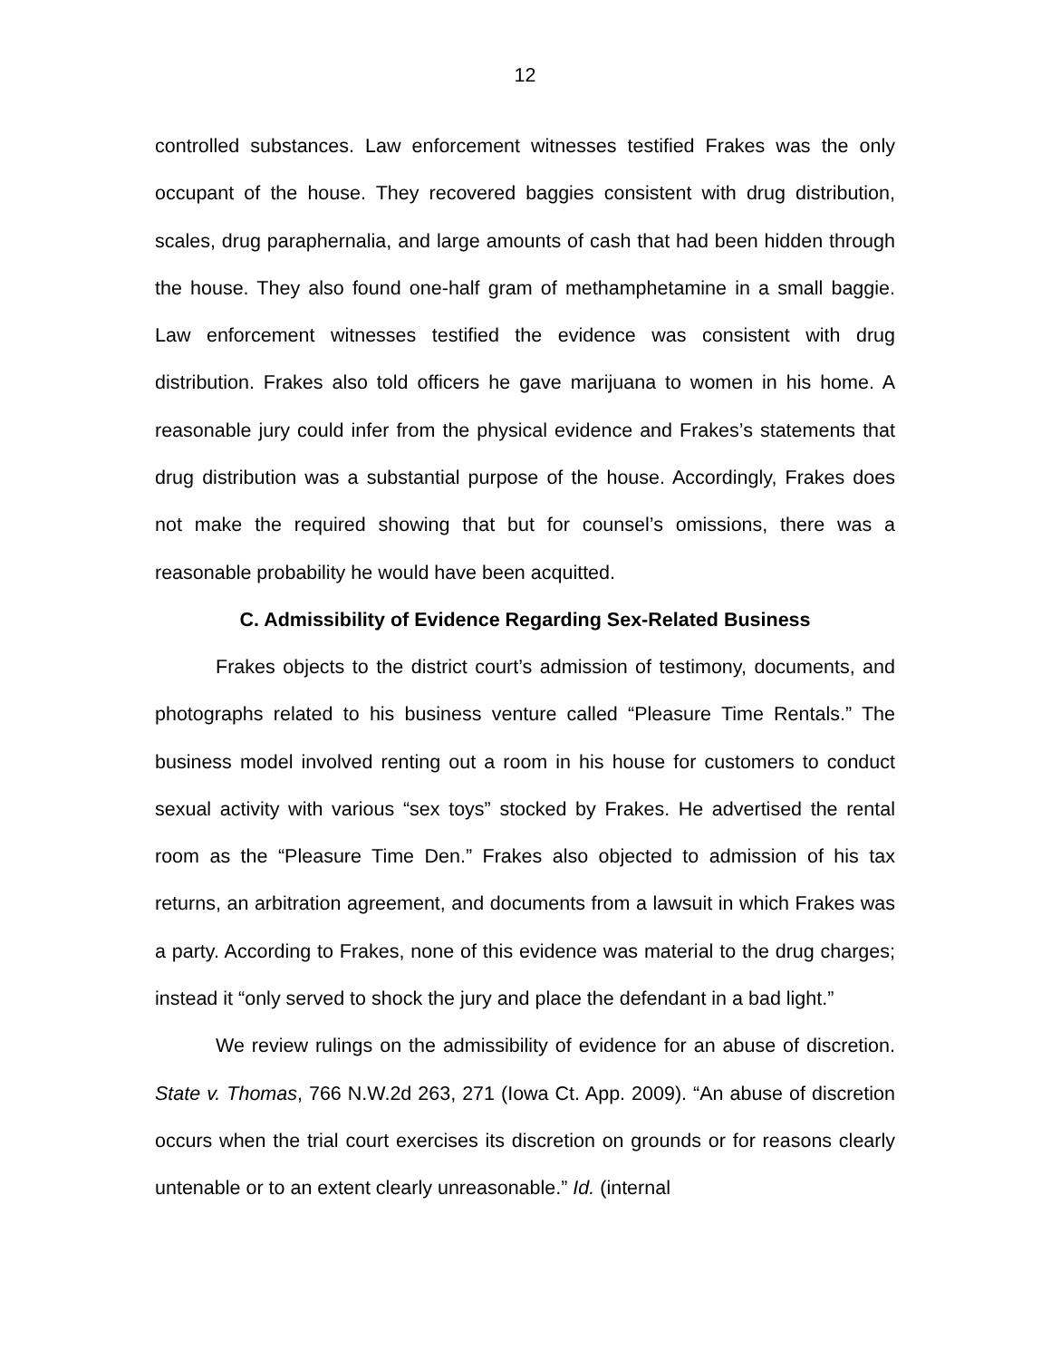12
controlled substances. Law enforcement witnesses testified Frakes was the only occupant of the house. They recovered baggies consistent with drug distribution, scales, drug paraphernalia, and large amounts of cash that had been hidden through the house. They also found one-half gram of methamphetamine in a small baggie. Law enforcement witnesses testified the evidence was consistent with drug distribution. Frakes also told officers he gave marijuana to women in his home. A reasonable jury could infer from the physical evidence and Frakes’s statements that drug distribution was a substantial purpose of the house. Accordingly, Frakes does not make the required showing that but for counsel’s omissions, there was a reasonable probability he would have been acquitted.
C. Admissibility of Evidence Regarding Sex-Related Business
Frakes objects to the district court’s admission of testimony, documents, and photographs related to his business venture called “Pleasure Time Rentals.” The business model involved renting out a room in his house for customers to conduct sexual activity with various “sex toys” stocked by Frakes. He advertised the rental room as the “Pleasure Time Den.” Frakes also objected to admission of his tax returns, an arbitration agreement, and documents from a lawsuit in which Frakes was a party. According to Frakes, none of this evidence was material to the drug charges; instead it “only served to shock the jury and place the defendant in a bad light.”
We review rulings on the admissibility of evidence for an abuse of discretion. State v. Thomas, 766 N.W.2d 263, 271 (Iowa Ct. App. 2009). “An abuse of discretion occurs when the trial court exercises its discretion on grounds or for reasons clearly untenable or to an extent clearly unreasonable.” Id. (internal